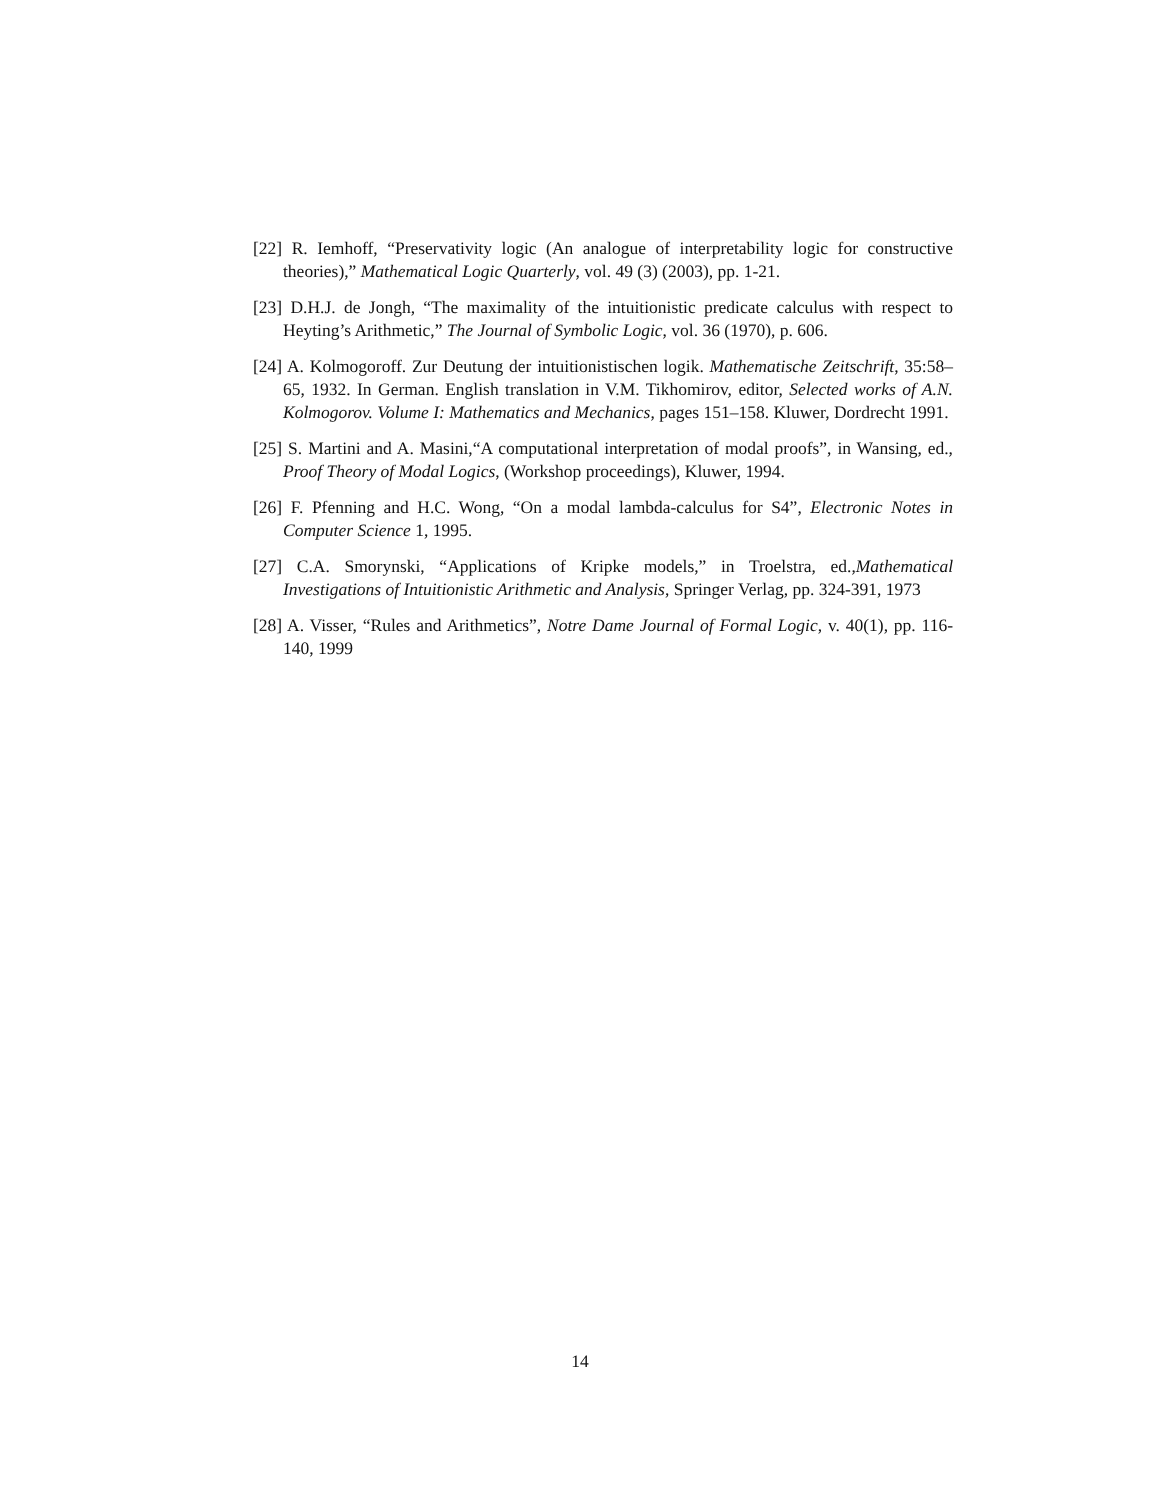[22] R. Iemhoff, “Preservativity logic (An analogue of interpretability logic for constructive theories),” Mathematical Logic Quarterly, vol. 49 (3) (2003), pp. 1-21.
[23] D.H.J. de Jongh, “The maximality of the intuitionistic predicate calculus with respect to Heyting’s Arithmetic,” The Journal of Symbolic Logic, vol. 36 (1970), p. 606.
[24] A. Kolmogoroff. Zur Deutung der intuitionistischen logik. Mathematische Zeitschrift, 35:58–65, 1932. In German. English translation in V.M. Tikhomirov, editor, Selected works of A.N. Kolmogorov. Volume I: Mathematics and Mechanics, pages 151–158. Kluwer, Dordrecht 1991.
[25] S. Martini and A. Masini,“A computational interpretation of modal proofs”, in Wansing, ed., Proof Theory of Modal Logics, (Workshop proceedings), Kluwer, 1994.
[26] F. Pfenning and H.C. Wong, “On a modal lambda-calculus for S4”, Electronic Notes in Computer Science 1, 1995.
[27] C.A. Smorynski, “Applications of Kripke models,” in Troelstra, ed.,Mathematical Investigations of Intuitionistic Arithmetic and Analysis, Springer Verlag, pp. 324-391, 1973
[28] A. Visser, “Rules and Arithmetics”, Notre Dame Journal of Formal Logic, v. 40(1), pp. 116-140, 1999
14